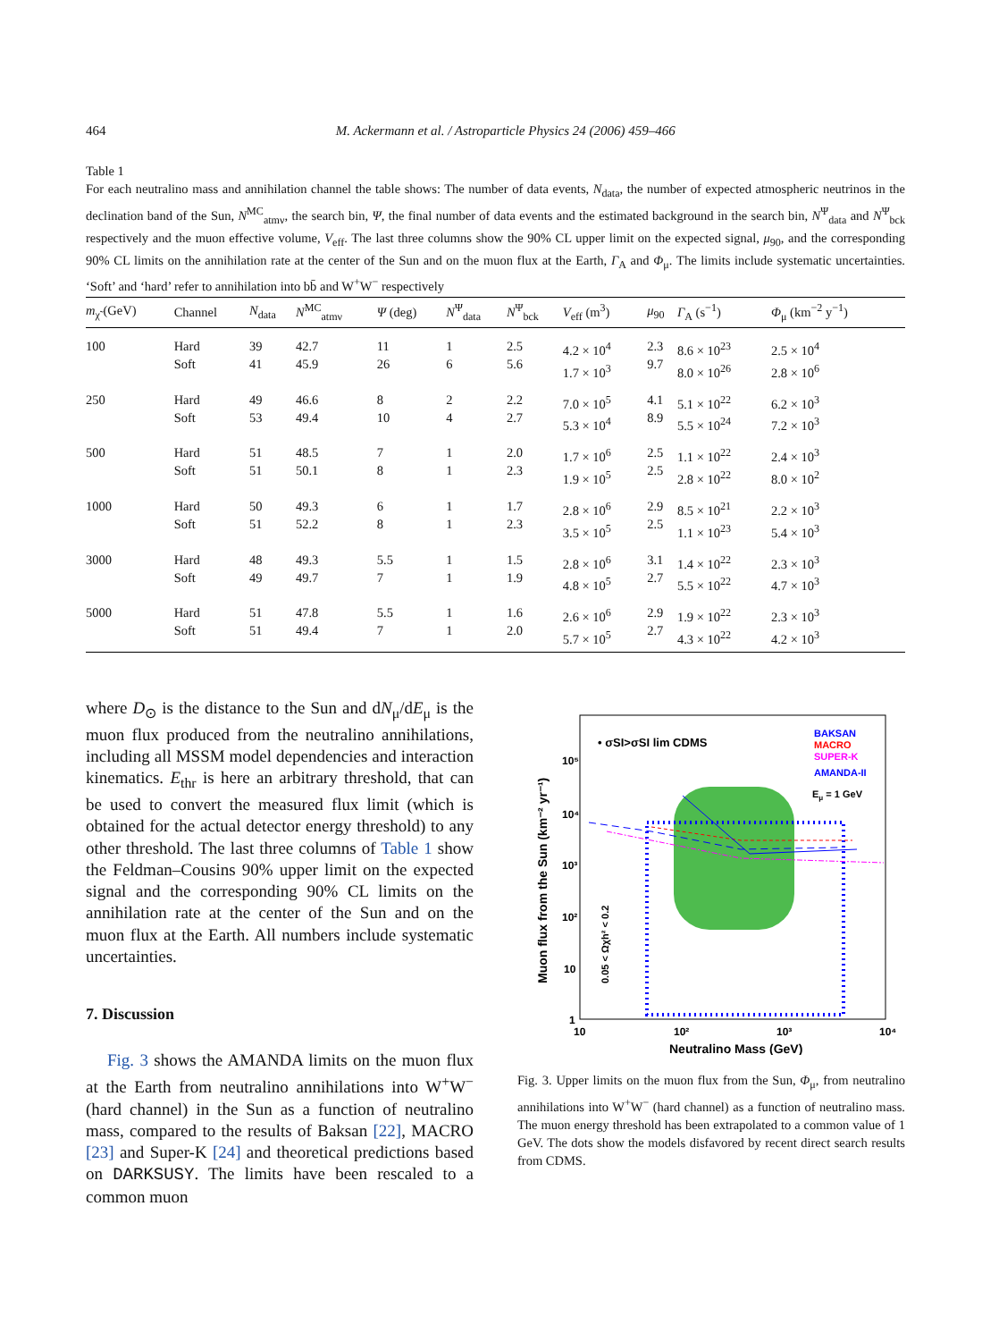464 M. Ackermann et al. / Astroparticle Physics 24 (2006) 459–466
Table 1
For each neutralino mass and annihilation channel the table shows: The number of data events, N<sub>data</sub>, the number of expected atmospheric neutrinos in the declination band of the Sun, N<sup>MC</sup><sub>atmν</sub>, the search bin, Ψ, the final number of data events and the estimated background in the search bin, N<sup>Ψ</sup><sub>data</sub> and N<sup>Ψ</sup><sub>bck</sub> respectively and the muon effective volume, V<sub>eff</sub>. The last three columns show the 90% CL upper limit on the expected signal, μ<sub>90</sub>, and the corresponding 90% CL limits on the annihilation rate at the center of the Sun and on the muon flux at the Earth, Γ<sub>A</sub> and Φ<sub>μ</sub>. The limits include systematic uncertainties. ‘Soft’ and ‘hard’ refer to annihilation into bb̄ and W<sup>+</sup>W<sup>−</sup> respectively
| m<sub>χ̃</sub> (GeV) | Channel | N<sub>data</sub> | N<sup>MC</sup><sub>atmν</sub> | Ψ (deg) | N<sup>Ψ</sup><sub>data</sub> | N<sup>Ψ</sup><sub>bck</sub> | V<sub>eff</sub> (m<sup>3</sup>) | μ<sub>90</sub> | Γ<sub>A</sub> (s<sup>−1</sup>) | Φ<sub>μ</sub> (km<sup>−2</sup> y<sup>−1</sup>) |
| --- | --- | --- | --- | --- | --- | --- | --- | --- | --- | --- |
| 100 | Hard Soft | 39 41 | 42.7 45.9 | 11 26 | 1 6 | 2.5 5.6 | 4.2 × 10<sup>4</sup> 1.7 × 10<sup>3</sup> | 2.3 9.7 | 8.6 × 10<sup>23</sup> 8.0 × 10<sup>26</sup> | 2.5 × 10<sup>4</sup> 2.8 × 10<sup>6</sup> |
| 250 | Hard Soft | 49 53 | 46.6 49.4 | 8 10 | 2 4 | 2.2 2.7 | 7.0 × 10<sup>5</sup> 5.3 × 10<sup>4</sup> | 4.1 8.9 | 5.1 × 10<sup>22</sup> 5.5 × 10<sup>24</sup> | 6.2 × 10<sup>3</sup> 7.2 × 10<sup>3</sup> |
| 500 | Hard Soft | 51 51 | 48.5 50.1 | 7 8 | 1 1 | 2.0 2.3 | 1.7 × 10<sup>6</sup> 1.9 × 10<sup>5</sup> | 2.5 2.5 | 1.1 × 10<sup>22</sup> 2.8 × 10<sup>22</sup> | 2.4 × 10<sup>3</sup> 8.0 × 10<sup>2</sup> |
| 1000 | Hard Soft | 50 51 | 49.3 52.2 | 6 8 | 1 1 | 1.7 2.3 | 2.8 × 10<sup>6</sup> 3.5 × 10<sup>5</sup> | 2.9 2.5 | 8.5 × 10<sup>21</sup> 1.1 × 10<sup>23</sup> | 2.2 × 10<sup>3</sup> 5.4 × 10<sup>3</sup> |
| 3000 | Hard Soft | 48 49 | 49.3 49.7 | 5.5 7 | 1 1 | 1.5 1.9 | 2.8 × 10<sup>6</sup> 4.8 × 10<sup>5</sup> | 3.1 2.7 | 1.4 × 10<sup>22</sup> 5.5 × 10<sup>22</sup> | 2.3 × 10<sup>3</sup> 4.7 × 10<sup>3</sup> |
| 5000 | Hard Soft | 51 51 | 47.8 49.4 | 5.5 7 | 1 1 | 1.6 2.0 | 2.6 × 10<sup>6</sup> 5.7 × 10<sup>5</sup> | 2.9 2.7 | 1.9 × 10<sup>22</sup> 4.3 × 10<sup>22</sup> | 2.3 × 10<sup>3</sup> 4.2 × 10<sup>3</sup> |
where D<sub>⊙</sub> is the distance to the Sun and dN<sub>μ</sub>/dE<sub>μ</sub> is the muon flux produced from the neutralino annihilations, including all MSSM model dependencies and interaction kinematics. E<sub>thr</sub> is here an arbitrary threshold, that can be used to convert the measured flux limit (which is obtained for the actual detector energy threshold) to any other threshold. The last three columns of Table 1 show the Feldman–Cousins 90% upper limit on the expected signal and the corresponding 90% CL limits on the annihilation rate at the center of the Sun and on the muon flux at the Earth. All numbers include systematic uncertainties.
7. Discussion
Fig. 3 shows the AMANDA limits on the muon flux at the Earth from neutralino annihilations into W<sup>+</sup>W<sup>−</sup> (hard channel) in the Sun as a function of neutralino mass, compared to the results of Baksan [22], MACRO [23] and Super-K [24] and theoretical predictions based on DARKSUSY. The limits have been rescaled to a common muon
• σSI>σSI lim CDMS
BAKSAN
MACRO
SUPER-K
AMANDA-II
Eμ = 1 GeV
10⁵
10⁴
10³
10²
10
1
10
10²
10³
10⁴
Neutralino Mass (GeV)
Muon flux from the Sun (km⁻² yr⁻¹)
0.05 < Ωχh² < 0.2
Fig. 3. Upper limits on the muon flux from the Sun, Φ<sub>μ</sub>, from neutralino annihilations into W<sup>+</sup>W<sup>−</sup> (hard channel) as a function of neutralino mass. The muon energy threshold has been extrapolated to a common value of 1 GeV. The dots show the models disfavored by recent direct search results from CDMS.